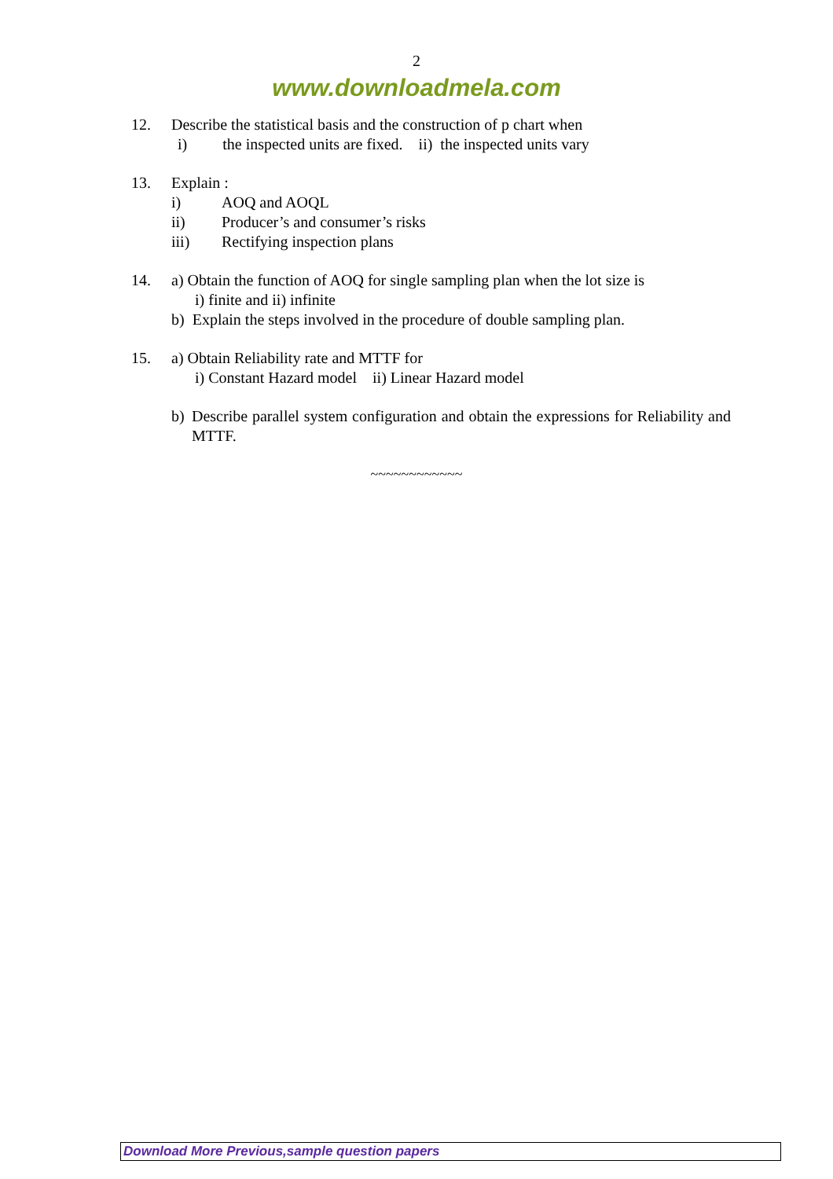2
www.downloadmela.com
12. Describe the statistical basis and the construction of p chart when
i) the inspected units are fixed. ii) the inspected units vary
13. Explain :
i) AOQ and AOQL
ii) Producer’s and consumer’s risks
iii) Rectifying inspection plans
14. a) Obtain the function of AOQ for single sampling plan when the lot size is
i) finite and ii) infinite
b) Explain the steps involved in the procedure of double sampling plan.
15. a) Obtain Reliability rate and MTTF for
i) Constant Hazard model ii) Linear Hazard model
b) Describe parallel system configuration and obtain the expressions for Reliability and MTTF.
~~~~~~~~~~~~
Download More Previous,sample question papers